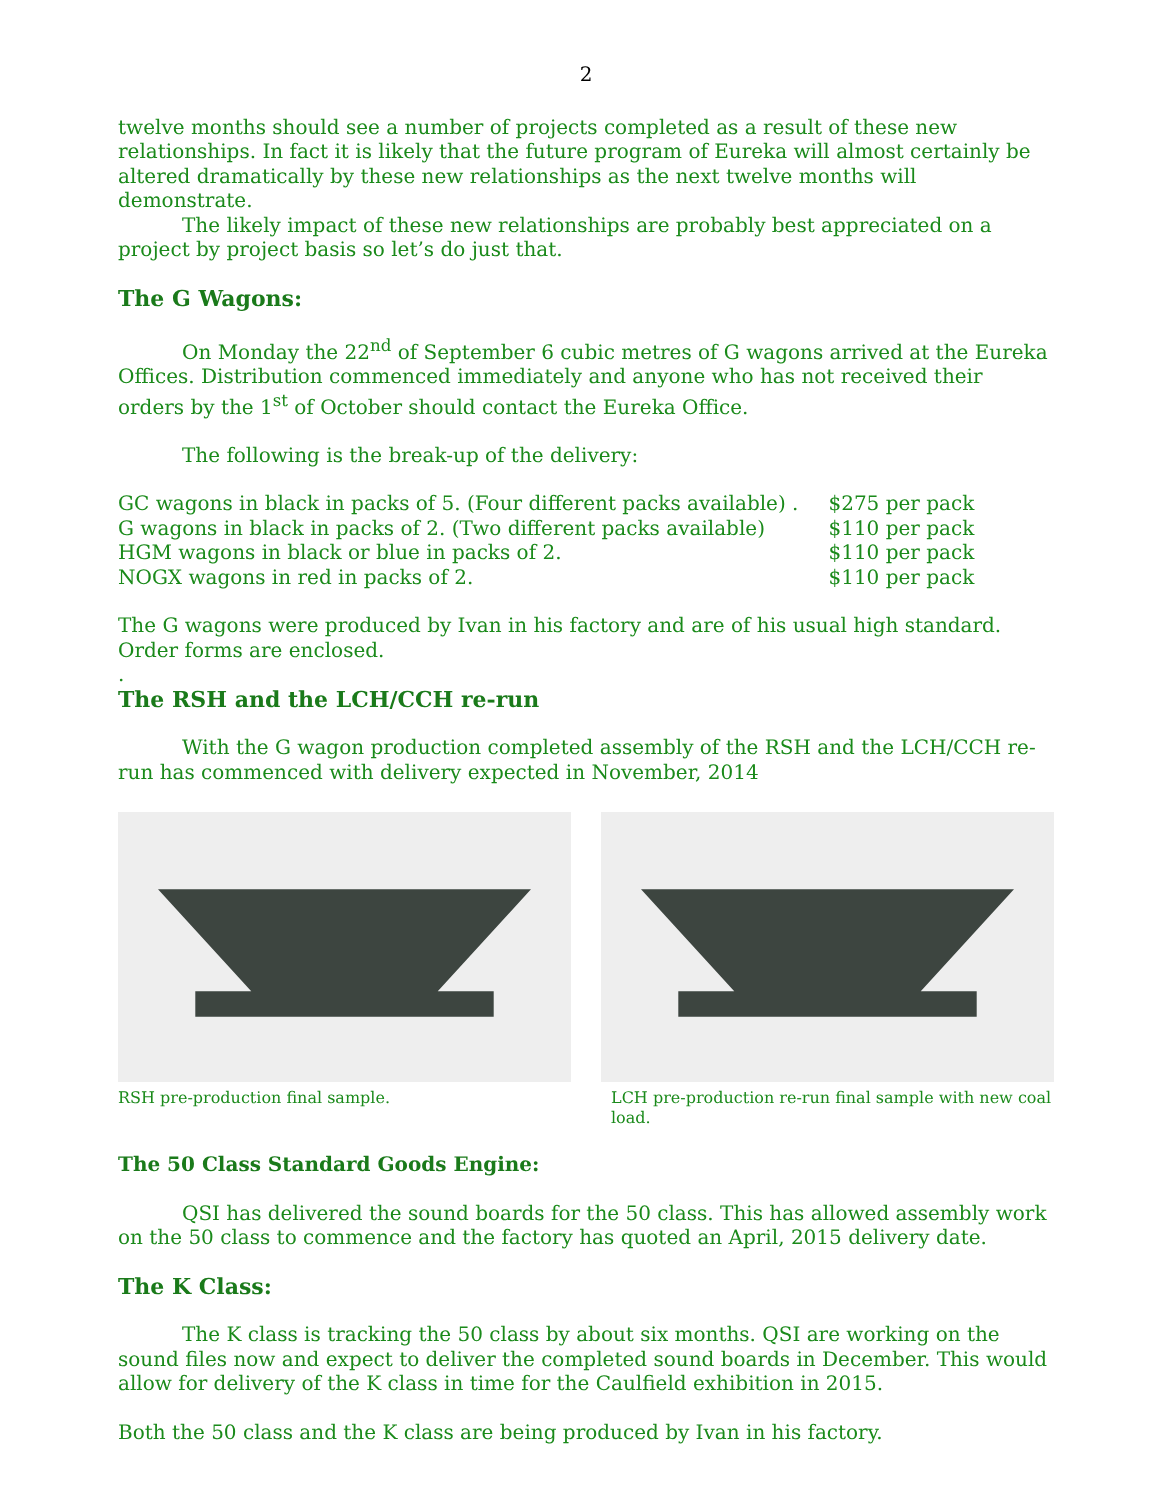2
twelve months should see a number of projects completed as a result of these new relationships. In fact it is likely that the future program of Eureka will almost certainly be altered dramatically by these new relationships as the next twelve months will demonstrate.
The likely impact of these new relationships are probably best appreciated on a project by project basis so let’s do just that.
The G Wagons:
On Monday the 22<sup>nd</sup> of September 6 cubic metres of G wagons arrived at the Eureka Offices. Distribution commenced immediately and anyone who has not received their orders by the 1<sup>st</sup> of October should contact the Eureka Office.
The following is the break-up of the delivery:
| GC wagons in black in packs of 5. (Four different packs available) . | $275 per pack |
| G wagons in black in packs of 2. (Two different packs available) | $110 per pack |
| HGM wagons in black or blue in packs of 2. | $110 per pack |
| NOGX wagons in red in packs of 2. | $110 per pack |
The G wagons were produced by Ivan in his factory and are of his usual high standard. Order forms are enclosed.
.
The RSH and the LCH/CCH re-run
With the G wagon production completed assembly of the RSH and the LCH/CCH re-run has commenced with delivery expected in November, 2014
RSH pre-production final sample. LCH pre-production re-run final sample with new coal load.
The 50 Class Standard Goods Engine:
QSI has delivered the sound boards for the 50 class. This has allowed assembly work on the 50 class to commence and the factory has quoted an April, 2015 delivery date.
The K Class:
The K class is tracking the 50 class by about six months. QSI are working on the sound files now and expect to deliver the completed sound boards in December. This would allow for delivery of the K class in time for the Caulfield exhibition in 2015.
Both the 50 class and the K class are being produced by Ivan in his factory.